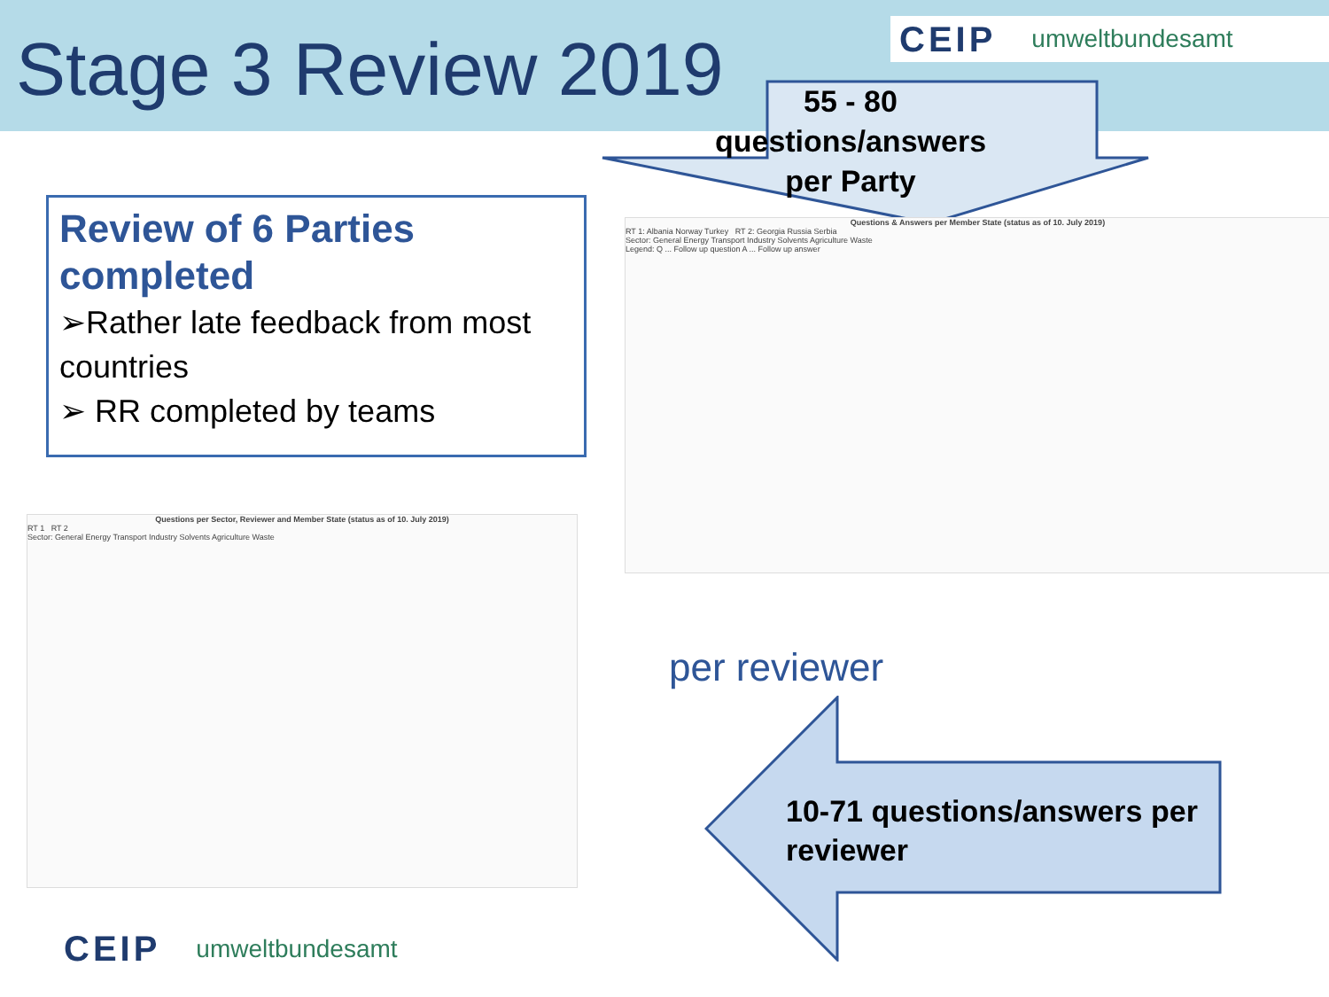Stage 3 Review 2019
CEIP umweltbundesamt
55 - 80
questions/answers
per Party
Review of 6 Parties completed
➢Rather late feedback from most countries
➢ RR completed by teams
Questions & Answers per Member State (status as of 10. July 2019)
RT 1: Albania Norway Turkey RT 2: Georgia Russia Serbia
Sector: General Energy Transport Industry Solvents Agriculture Waste
Legend: Q ... Follow up question A ... Follow up answer
Questions per Sector, Reviewer and Member State (status as of 10. July 2019)
RT 1 RT 2
Sector: General Energy Transport Industry Solvents Agriculture Waste
per reviewer
10-71 questions/answers per
reviewer
CEIP umweltbundesamt